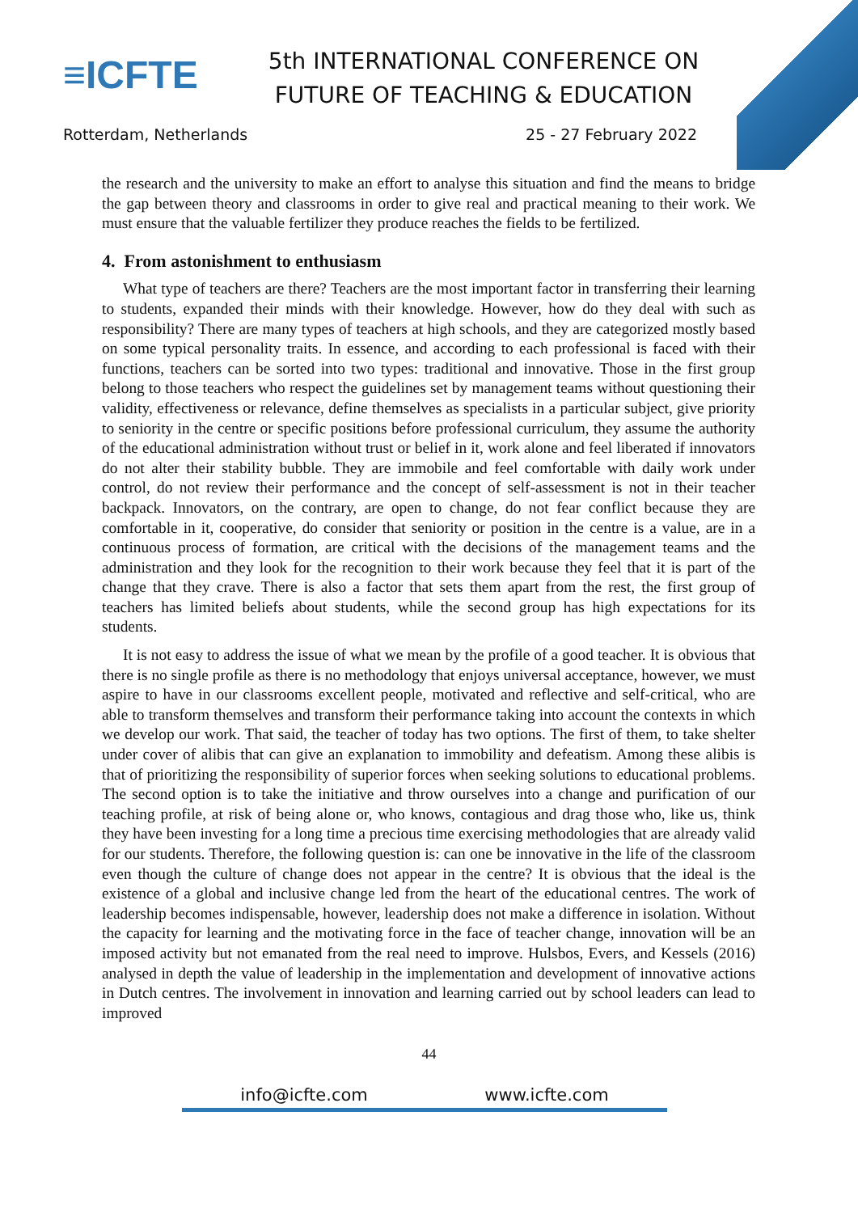≡ICFTE
5th INTERNATIONAL CONFERENCE ON
FUTURE OF TEACHING & EDUCATION
Rotterdam, Netherlands 25 - 27 February 2022
the research and the university to make an effort to analyse this situation and find the means to bridge the gap between theory and classrooms in order to give real and practical meaning to their work. We must ensure that the valuable fertilizer they produce reaches the fields to be fertilized.
4. From astonishment to enthusiasm
What type of teachers are there? Teachers are the most important factor in transferring their learning to students, expanded their minds with their knowledge. However, how do they deal with such as responsibility? There are many types of teachers at high schools, and they are categorized mostly based on some typical personality traits. In essence, and according to each professional is faced with their functions, teachers can be sorted into two types: traditional and innovative. Those in the first group belong to those teachers who respect the guidelines set by management teams without questioning their validity, effectiveness or relevance, define themselves as specialists in a particular subject, give priority to seniority in the centre or specific positions before professional curriculum, they assume the authority of the educational administration without trust or belief in it, work alone and feel liberated if innovators do not alter their stability bubble. They are immobile and feel comfortable with daily work under control, do not review their performance and the concept of self-assessment is not in their teacher backpack. Innovators, on the contrary, are open to change, do not fear conflict because they are comfortable in it, cooperative, do consider that seniority or position in the centre is a value, are in a continuous process of formation, are critical with the decisions of the management teams and the administration and they look for the recognition to their work because they feel that it is part of the change that they crave. There is also a factor that sets them apart from the rest, the first group of teachers has limited beliefs about students, while the second group has high expectations for its students.
It is not easy to address the issue of what we mean by the profile of a good teacher. It is obvious that there is no single profile as there is no methodology that enjoys universal acceptance, however, we must aspire to have in our classrooms excellent people, motivated and reflective and self-critical, who are able to transform themselves and transform their performance taking into account the contexts in which we develop our work. That said, the teacher of today has two options. The first of them, to take shelter under cover of alibis that can give an explanation to immobility and defeatism. Among these alibis is that of prioritizing the responsibility of superior forces when seeking solutions to educational problems. The second option is to take the initiative and throw ourselves into a change and purification of our teaching profile, at risk of being alone or, who knows, contagious and drag those who, like us, think they have been investing for a long time a precious time exercising methodologies that are already valid for our students. Therefore, the following question is: can one be innovative in the life of the classroom even though the culture of change does not appear in the centre? It is obvious that the ideal is the existence of a global and inclusive change led from the heart of the educational centres. The work of leadership becomes indispensable, however, leadership does not make a difference in isolation. Without the capacity for learning and the motivating force in the face of teacher change, innovation will be an imposed activity but not emanated from the real need to improve. Hulsbos, Evers, and Kessels (2016) analysed in depth the value of leadership in the implementation and development of innovative actions in Dutch centres. The involvement in innovation and learning carried out by school leaders can lead to improved
44
info@icfte.com www.icfte.com